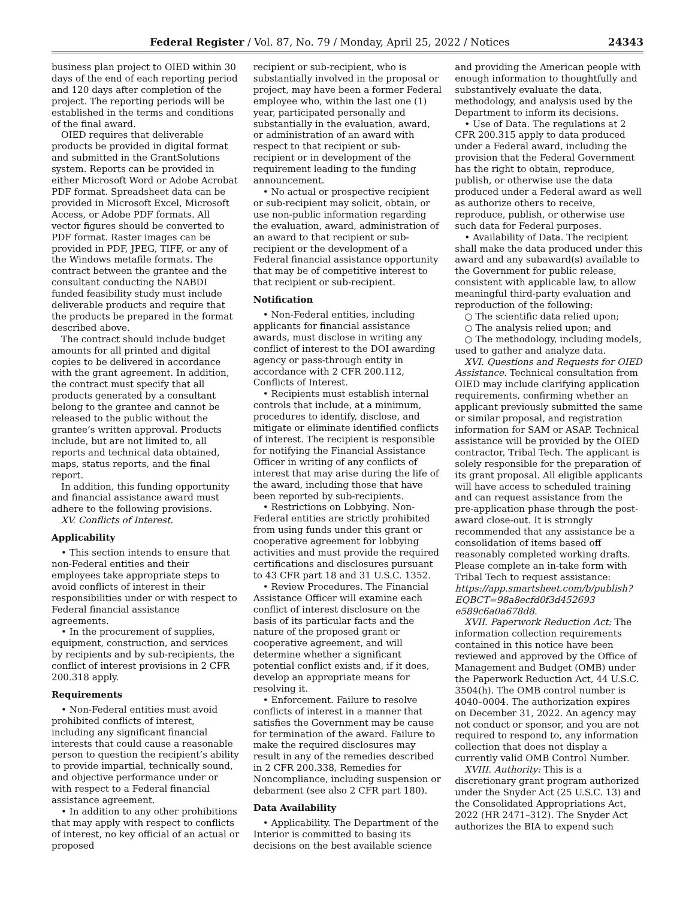Federal Register / Vol. 87, No. 79 / Monday, April 25, 2022 / Notices 24343
business plan project to OIED within 30 days of the end of each reporting period and 120 days after completion of the project. The reporting periods will be established in the terms and conditions of the final award.
OIED requires that deliverable products be provided in digital format and submitted in the GrantSolutions system. Reports can be provided in either Microsoft Word or Adobe Acrobat PDF format. Spreadsheet data can be provided in Microsoft Excel, Microsoft Access, or Adobe PDF formats. All vector figures should be converted to PDF format. Raster images can be provided in PDF, JPEG, TIFF, or any of the Windows metafile formats. The contract between the grantee and the consultant conducting the NABDI funded feasibility study must include deliverable products and require that the products be prepared in the format described above.
The contract should include budget amounts for all printed and digital copies to be delivered in accordance with the grant agreement. In addition, the contract must specify that all products generated by a consultant belong to the grantee and cannot be released to the public without the grantee’s written approval. Products include, but are not limited to, all reports and technical data obtained, maps, status reports, and the final report.
In addition, this funding opportunity and financial assistance award must adhere to the following provisions.
XV. Conflicts of Interest.
Applicability
• This section intends to ensure that non-Federal entities and their employees take appropriate steps to avoid conflicts of interest in their responsibilities under or with respect to Federal financial assistance agreements.
• In the procurement of supplies, equipment, construction, and services by recipients and by sub-recipients, the conflict of interest provisions in 2 CFR 200.318 apply.
Requirements
• Non-Federal entities must avoid prohibited conflicts of interest, including any significant financial interests that could cause a reasonable person to question the recipient’s ability to provide impartial, technically sound, and objective performance under or with respect to a Federal financial assistance agreement.
• In addition to any other prohibitions that may apply with respect to conflicts of interest, no key official of an actual or proposed
recipient or sub-recipient, who is substantially involved in the proposal or project, may have been a former Federal employee who, within the last one (1) year, participated personally and substantially in the evaluation, award, or administration of an award with respect to that recipient or sub-recipient or in development of the requirement leading to the funding announcement.
• No actual or prospective recipient or sub-recipient may solicit, obtain, or use non-public information regarding the evaluation, award, administration of an award to that recipient or sub-recipient or the development of a Federal financial assistance opportunity that may be of competitive interest to that recipient or sub-recipient.
Notification
• Non-Federal entities, including applicants for financial assistance awards, must disclose in writing any conflict of interest to the DOI awarding agency or pass-through entity in accordance with 2 CFR 200.112, Conflicts of Interest.
• Recipients must establish internal controls that include, at a minimum, procedures to identify, disclose, and mitigate or eliminate identified conflicts of interest. The recipient is responsible for notifying the Financial Assistance Officer in writing of any conflicts of interest that may arise during the life of the award, including those that have been reported by sub-recipients.
• Restrictions on Lobbying. Non-Federal entities are strictly prohibited from using funds under this grant or cooperative agreement for lobbying activities and must provide the required certifications and disclosures pursuant to 43 CFR part 18 and 31 U.S.C. 1352.
• Review Procedures. The Financial Assistance Officer will examine each conflict of interest disclosure on the basis of its particular facts and the nature of the proposed grant or cooperative agreement, and will determine whether a significant potential conflict exists and, if it does, develop an appropriate means for resolving it.
• Enforcement. Failure to resolve conflicts of interest in a manner that satisfies the Government may be cause for termination of the award. Failure to make the required disclosures may result in any of the remedies described in 2 CFR 200.338, Remedies for Noncompliance, including suspension or debarment (see also 2 CFR part 180).
Data Availability
• Applicability. The Department of the Interior is committed to basing its decisions on the best available science
and providing the American people with enough information to thoughtfully and substantively evaluate the data, methodology, and analysis used by the Department to inform its decisions.
• Use of Data. The regulations at 2 CFR 200.315 apply to data produced under a Federal award, including the provision that the Federal Government has the right to obtain, reproduce, publish, or otherwise use the data produced under a Federal award as well as authorize others to receive, reproduce, publish, or otherwise use such data for Federal purposes.
• Availability of Data. The recipient shall make the data produced under this award and any subaward(s) available to the Government for public release, consistent with applicable law, to allow meaningful third-party evaluation and reproduction of the following:
○ The scientific data relied upon;
○ The analysis relied upon; and
○ The methodology, including models, used to gather and analyze data.
XVI. Questions and Requests for OIED Assistance. Technical consultation from OIED may include clarifying application requirements, confirming whether an applicant previously submitted the same or similar proposal, and registration information for SAM or ASAP. Technical assistance will be provided by the OIED contractor, Tribal Tech. The applicant is solely responsible for the preparation of its grant proposal. All eligible applicants will have access to scheduled training and can request assistance from the pre-application phase through the post-award close-out. It is strongly recommended that any assistance be a consolidation of items based off reasonably completed working drafts. Please complete an in-take form with Tribal Tech to request assistance: https://app.smartsheet.com/b/publish?EQBCT=98a8ecfd0f3d452693 e589c6a0a678d8.
XVII. Paperwork Reduction Act: The information collection requirements contained in this notice have been reviewed and approved by the Office of Management and Budget (OMB) under the Paperwork Reduction Act, 44 U.S.C. 3504(h). The OMB control number is 4040–0004. The authorization expires on December 31, 2022. An agency may not conduct or sponsor, and you are not required to respond to, any information collection that does not display a currently valid OMB Control Number.
XVIII. Authority: This is a discretionary grant program authorized under the Snyder Act (25 U.S.C. 13) and the Consolidated Appropriations Act, 2022 (HR 2471–312). The Snyder Act authorizes the BIA to expend such